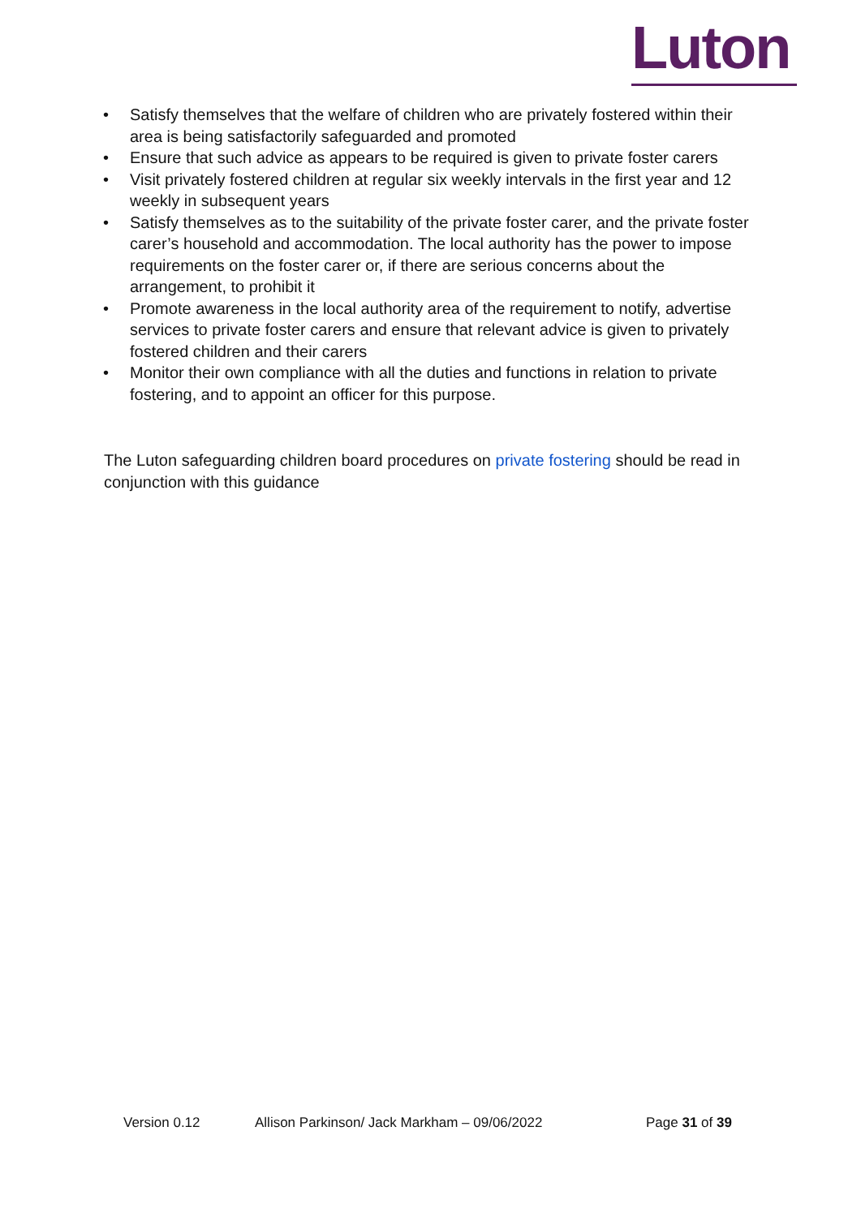Luton
• Satisfy themselves that the welfare of children who are privately fostered within their area is being satisfactorily safeguarded and promoted
• Ensure that such advice as appears to be required is given to private foster carers
• Visit privately fostered children at regular six weekly intervals in the first year and 12 weekly in subsequent years
• Satisfy themselves as to the suitability of the private foster carer, and the private foster carer’s household and accommodation. The local authority has the power to impose requirements on the foster carer or, if there are serious concerns about the arrangement, to prohibit it
• Promote awareness in the local authority area of the requirement to notify, advertise services to private foster carers and ensure that relevant advice is given to privately fostered children and their carers
• Monitor their own compliance with all the duties and functions in relation to private fostering, and to appoint an officer for this purpose.
The Luton safeguarding children board procedures on private fostering should be read in conjunction with this guidance
Version 0.12 Allison Parkinson/ Jack Markham – 09/06/2022 Page 31 of 39